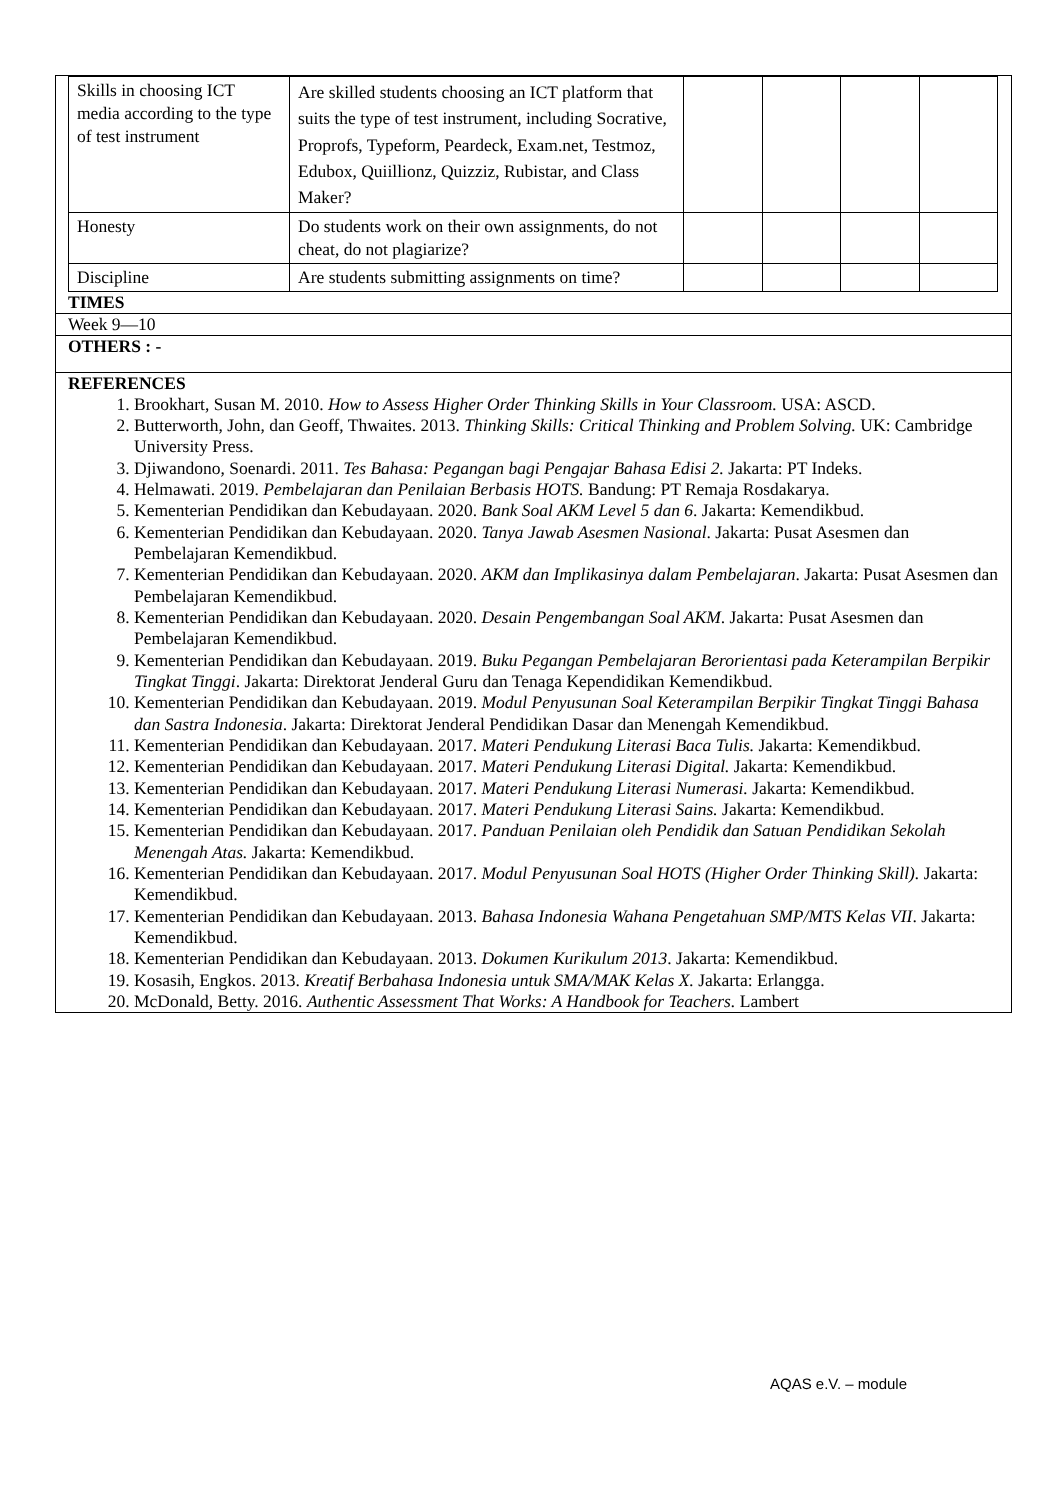| Skills in choosing ICT media according to the type of test instrument | Are skilled students choosing an ICT platform that suits the type of test instrument, including Socrative, Proprofs, Typeform, Peardeck, Exam.net, Testmoz, Edubox, Quiillionz, Quizziz, Rubistar, and Class Maker? | | | | |
| Honesty | Do students work on their own assignments, do not cheat, do not plagiarize? | | | | |
| Discipline | Are students submitting assignments on time? | | | | |
TIMES
Week 9—10
OTHERS : -
REFERENCES
1. Brookhart, Susan M. 2010. How to Assess Higher Order Thinking Skills in Your Classroom. USA: ASCD.
2. Butterworth, John, dan Geoff, Thwaites. 2013. Thinking Skills: Critical Thinking and Problem Solving. UK: Cambridge University Press.
3. Djiwandono, Soenardi. 2011. Tes Bahasa: Pegangan bagi Pengajar Bahasa Edisi 2. Jakarta: PT Indeks.
4. Helmawati. 2019. Pembelajaran dan Penilaian Berbasis HOTS. Bandung: PT Remaja Rosdakarya.
5. Kementerian Pendidikan dan Kebudayaan. 2020. Bank Soal AKM Level 5 dan 6. Jakarta: Kemendikbud.
6. Kementerian Pendidikan dan Kebudayaan. 2020. Tanya Jawab Asesmen Nasional. Jakarta: Pusat Asesmen dan Pembelajaran Kemendikbud.
7. Kementerian Pendidikan dan Kebudayaan. 2020. AKM dan Implikasinya dalam Pembelajaran. Jakarta: Pusat Asesmen dan Pembelajaran Kemendikbud.
8. Kementerian Pendidikan dan Kebudayaan. 2020. Desain Pengembangan Soal AKM. Jakarta: Pusat Asesmen dan Pembelajaran Kemendikbud.
9. Kementerian Pendidikan dan Kebudayaan. 2019. Buku Pegangan Pembelajaran Berorientasi pada Keterampilan Berpikir Tingkat Tinggi. Jakarta: Direktorat Jenderal Guru dan Tenaga Kependidikan Kemendikbud.
10. Kementerian Pendidikan dan Kebudayaan. 2019. Modul Penyusunan Soal Keterampilan Berpikir Tingkat Tinggi Bahasa dan Sastra Indonesia. Jakarta: Direktorat Jenderal Pendidikan Dasar dan Menengah Kemendikbud.
11. Kementerian Pendidikan dan Kebudayaan. 2017. Materi Pendukung Literasi Baca Tulis. Jakarta: Kemendikbud.
12. Kementerian Pendidikan dan Kebudayaan. 2017. Materi Pendukung Literasi Digital. Jakarta: Kemendikbud.
13. Kementerian Pendidikan dan Kebudayaan. 2017. Materi Pendukung Literasi Numerasi. Jakarta: Kemendikbud.
14. Kementerian Pendidikan dan Kebudayaan. 2017. Materi Pendukung Literasi Sains. Jakarta: Kemendikbud.
15. Kementerian Pendidikan dan Kebudayaan. 2017. Panduan Penilaian oleh Pendidik dan Satuan Pendidikan Sekolah Menengah Atas. Jakarta: Kemendikbud.
16. Kementerian Pendidikan dan Kebudayaan. 2017. Modul Penyusunan Soal HOTS (Higher Order Thinking Skill). Jakarta: Kemendikbud.
17. Kementerian Pendidikan dan Kebudayaan. 2013. Bahasa Indonesia Wahana Pengetahuan SMP/MTS Kelas VII. Jakarta: Kemendikbud.
18. Kementerian Pendidikan dan Kebudayaan. 2013. Dokumen Kurikulum 2013. Jakarta: Kemendikbud.
19. Kosasih, Engkos. 2013. Kreatif Berbahasa Indonesia untuk SMA/MAK Kelas X. Jakarta: Erlangga.
20. McDonald, Betty. 2016. Authentic Assessment That Works: A Handbook for Teachers. Lambert
AQAS e.V. – module